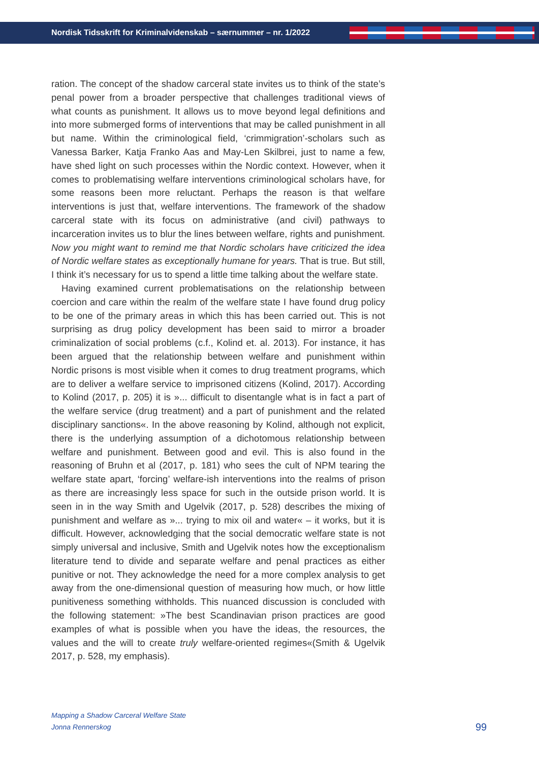Nordisk Tidsskrift for Kriminalvidenskab – særnummer – nr. 1/2022
ration. The concept of the shadow carceral state invites us to think of the state’s penal power from a broader perspective that challenges traditional views of what counts as punishment. It allows us to move beyond legal definitions and into more submerged forms of interventions that may be called punishment in all but name. Within the criminological field, ‘crimmigration’-scholars such as Vanessa Barker, Katja Franko Aas and May-Len Skilbrei, just to name a few, have shed light on such processes within the Nordic context. However, when it comes to problematising welfare interventions criminological scholars have, for some reasons been more reluctant. Perhaps the reason is that welfare interventions is just that, welfare interventions. The framework of the shadow carceral state with its focus on administrative (and civil) pathways to incarceration invites us to blur the lines between welfare, rights and punishment. Now you might want to remind me that Nordic scholars have criticized the idea of Nordic welfare states as exceptionally humane for years. That is true. But still, I think it’s necessary for us to spend a little time talking about the welfare state.
Having examined current problematisations on the relationship between coercion and care within the realm of the welfare state I have found drug policy to be one of the primary areas in which this has been carried out. This is not surprising as drug policy development has been said to mirror a broader criminalization of social problems (c.f., Kolind et. al. 2013). For instance, it has been argued that the relationship between welfare and punishment within Nordic prisons is most visible when it comes to drug treatment programs, which are to deliver a welfare service to imprisoned citizens (Kolind, 2017). According to Kolind (2017, p. 205) it is »... difficult to disentangle what is in fact a part of the welfare service (drug treatment) and a part of punishment and the related disciplinary sanctions«. In the above reasoning by Kolind, although not explicit, there is the underlying assumption of a dichotomous relationship between welfare and punishment. Between good and evil. This is also found in the reasoning of Bruhn et al (2017, p. 181) who sees the cult of NPM tearing the welfare state apart, ‘forcing’ welfare-ish interventions into the realms of prison as there are increasingly less space for such in the outside prison world. It is seen in in the way Smith and Ugelvik (2017, p. 528) describes the mixing of punishment and welfare as »... trying to mix oil and water« – it works, but it is difficult. However, acknowledging that the social democratic welfare state is not simply universal and inclusive, Smith and Ugelvik notes how the exceptionalism literature tend to divide and separate welfare and penal practices as either punitive or not. They acknowledge the need for a more complex analysis to get away from the one-dimensional question of measuring how much, or how little punitiveness something withholds. This nuanced discussion is concluded with the following statement: »The best Scandinavian prison practices are good examples of what is possible when you have the ideas, the resources, the values and the will to create truly welfare-oriented regimes«(Smith & Ugelvik 2017, p. 528, my emphasis).
Mapping a Shadow Carceral Welfare State
Jonna Rennerskog
99